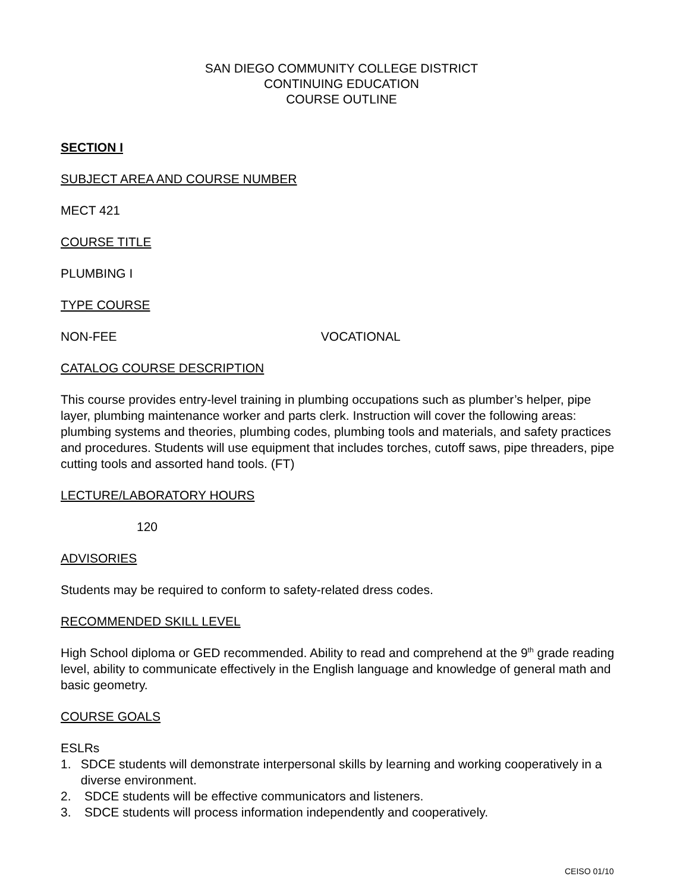SAN DIEGO COMMUNITY COLLEGE DISTRICT
CONTINUING EDUCATION
COURSE OUTLINE
SECTION I
SUBJECT AREA AND COURSE NUMBER
MECT 421
COURSE TITLE
PLUMBING I
TYPE COURSE
NON-FEE VOCATIONAL
CATALOG COURSE DESCRIPTION
This course provides entry-level training in plumbing occupations such as plumber’s helper, pipe layer, plumbing maintenance worker and parts clerk. Instruction will cover the following areas: plumbing systems and theories, plumbing codes, plumbing tools and materials, and safety practices and procedures. Students will use equipment that includes torches, cutoff saws, pipe threaders, pipe cutting tools and assorted hand tools. (FT)
LECTURE/LABORATORY HOURS
120
ADVISORIES
Students may be required to conform to safety-related dress codes.
RECOMMENDED SKILL LEVEL
High School diploma or GED recommended. Ability to read and comprehend at the 9<sup>th</sup> grade reading level, ability to communicate effectively in the English language and knowledge of general math and basic geometry.
COURSE GOALS
ESLRs
1. SDCE students will demonstrate interpersonal skills by learning and working cooperatively in a diverse environment.
2. SDCE students will be effective communicators and listeners.
3. SDCE students will process information independently and cooperatively.
CEISO 01/10